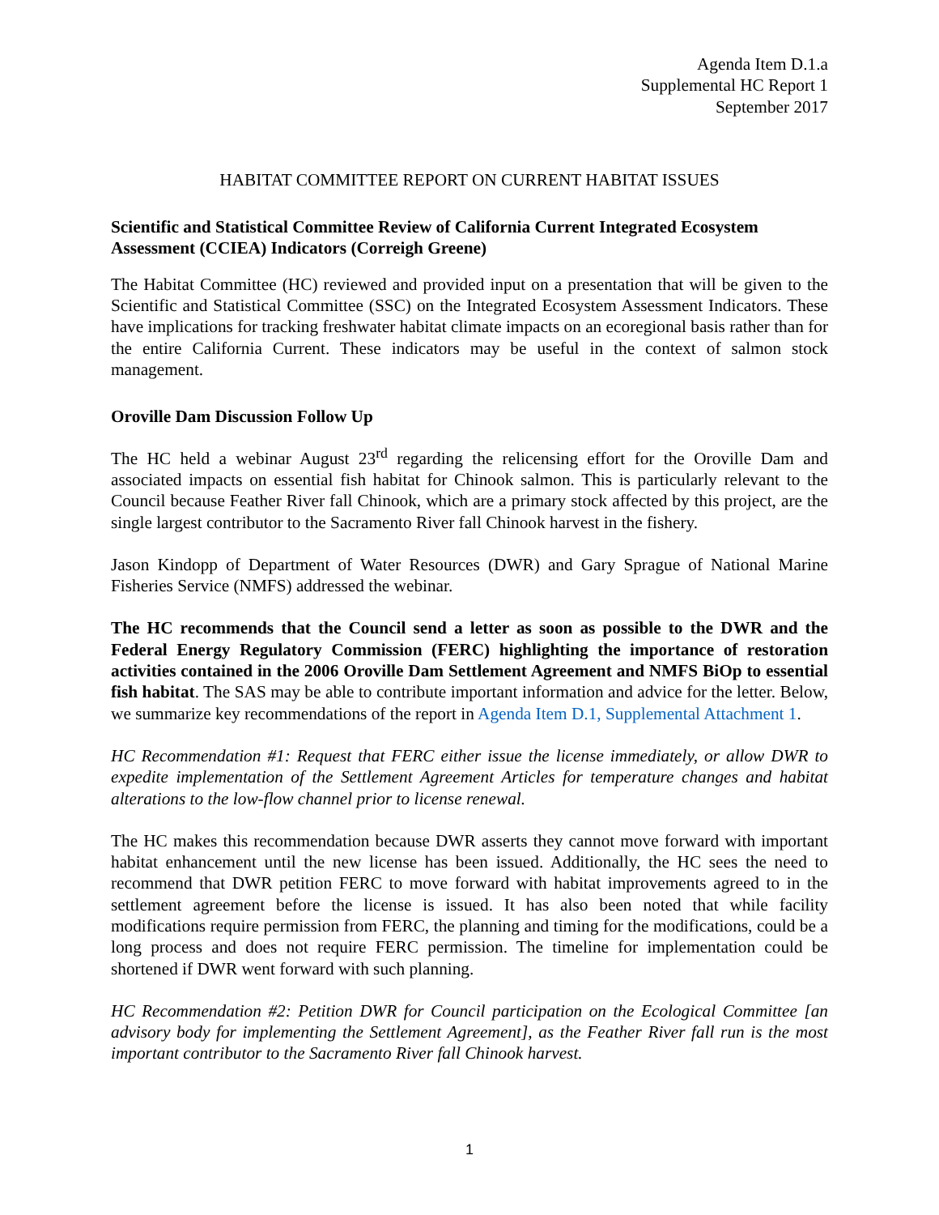Agenda Item D.1.a
Supplemental HC Report 1
September 2017
HABITAT COMMITTEE REPORT ON CURRENT HABITAT ISSUES
Scientific and Statistical Committee Review of California Current Integrated Ecosystem Assessment (CCIEA) Indicators (Correigh Greene)
The Habitat Committee (HC) reviewed and provided input on a presentation that will be given to the Scientific and Statistical Committee (SSC) on the Integrated Ecosystem Assessment Indicators. These have implications for tracking freshwater habitat climate impacts on an ecoregional basis rather than for the entire California Current. These indicators may be useful in the context of salmon stock management.
Oroville Dam Discussion Follow Up
The HC held a webinar August 23<sup>rd</sup> regarding the relicensing effort for the Oroville Dam and associated impacts on essential fish habitat for Chinook salmon. This is particularly relevant to the Council because Feather River fall Chinook, which are a primary stock affected by this project, are the single largest contributor to the Sacramento River fall Chinook harvest in the fishery.
Jason Kindopp of Department of Water Resources (DWR) and Gary Sprague of National Marine Fisheries Service (NMFS) addressed the webinar.
The HC recommends that the Council send a letter as soon as possible to the DWR and the Federal Energy Regulatory Commission (FERC) highlighting the importance of restoration activities contained in the 2006 Oroville Dam Settlement Agreement and NMFS BiOp to essential fish habitat. The SAS may be able to contribute important information and advice for the letter. Below, we summarize key recommendations of the report in Agenda Item D.1, Supplemental Attachment 1.
HC Recommendation #1: Request that FERC either issue the license immediately, or allow DWR to expedite implementation of the Settlement Agreement Articles for temperature changes and habitat alterations to the low-flow channel prior to license renewal.
The HC makes this recommendation because DWR asserts they cannot move forward with important habitat enhancement until the new license has been issued. Additionally, the HC sees the need to recommend that DWR petition FERC to move forward with habitat improvements agreed to in the settlement agreement before the license is issued. It has also been noted that while facility modifications require permission from FERC, the planning and timing for the modifications, could be a long process and does not require FERC permission. The timeline for implementation could be shortened if DWR went forward with such planning.
HC Recommendation #2: Petition DWR for Council participation on the Ecological Committee [an advisory body for implementing the Settlement Agreement], as the Feather River fall run is the most important contributor to the Sacramento River fall Chinook harvest.
1